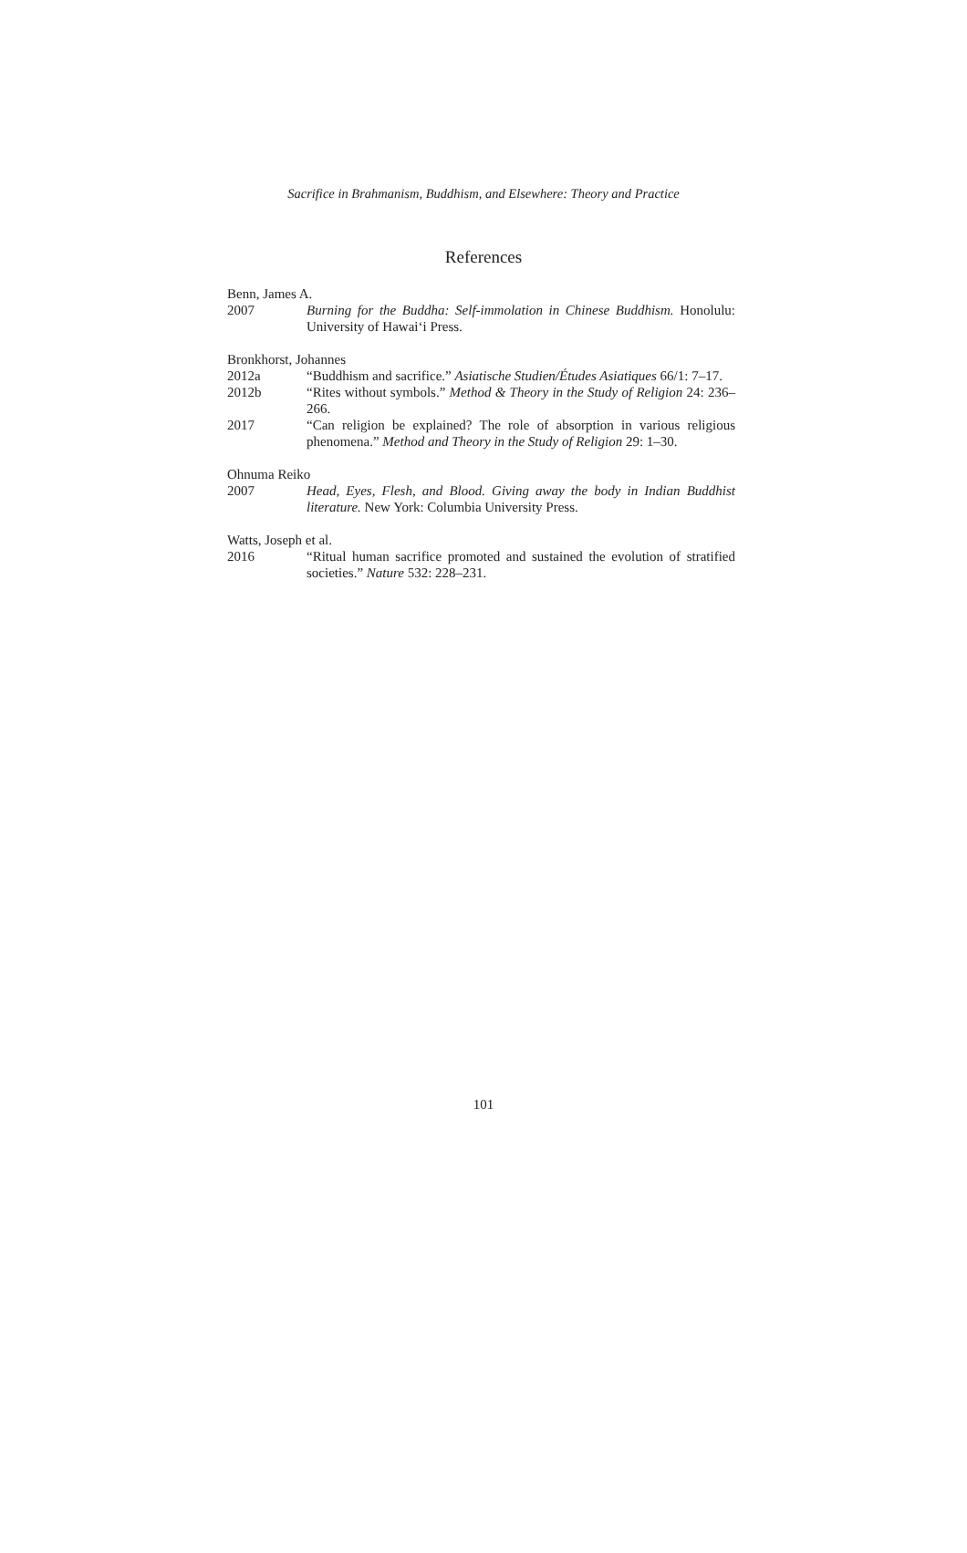Sacrifice in Brahmanism, Buddhism, and Elsewhere: Theory and Practice
References
Benn, James A.
2007 Burning for the Buddha: Self-immolation in Chinese Buddhism. Honolulu: University of Hawai‘i Press.
Bronkhorst, Johannes
2012a “Buddhism and sacrifice.” Asiatische Studien/Études Asiatiques 66/1: 7–17.
2012b “Rites without symbols.” Method & Theory in the Study of Religion 24: 236–266.
2017 “Can religion be explained? The role of absorption in various religious phenomena.” Method and Theory in the Study of Religion 29: 1–30.
Ohnuma Reiko
2007 Head, Eyes, Flesh, and Blood. Giving away the body in Indian Buddhist literature. New York: Columbia University Press.
Watts, Joseph et al.
2016 “Ritual human sacrifice promoted and sustained the evolution of stratified societies.” Nature 532: 228–231.
101